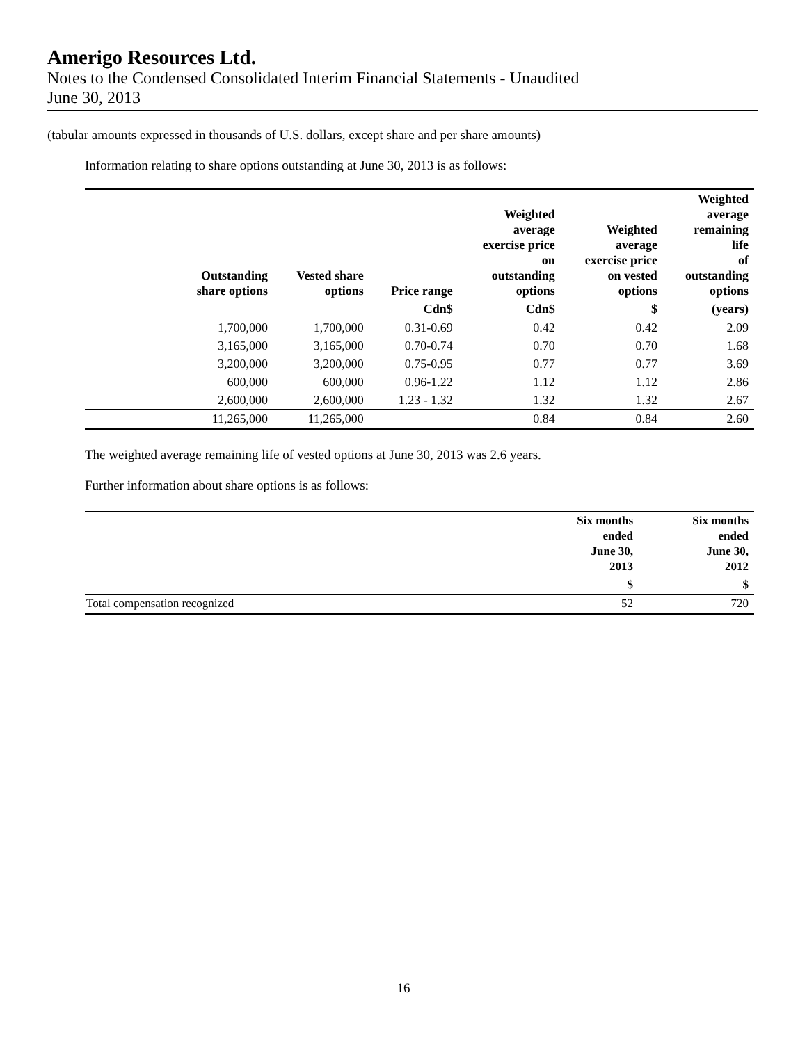Amerigo Resources Ltd.
Notes to the Condensed Consolidated Interim Financial Statements - Unaudited
June 30, 2013
(tabular amounts expressed in thousands of U.S. dollars, except share and per share amounts)
Information relating to share options outstanding at June 30, 2013 is as follows:
| Outstanding share options | Vested share options | Price range | Weighted average exercise price on outstanding options | Weighted average exercise price on vested options | Weighted average remaining life of outstanding options |
| --- | --- | --- | --- | --- | --- |
| | | Cdn$ | Cdn$ | $ | (years) |
| 1,700,000 | 1,700,000 | 0.31-0.69 | 0.42 | 0.42 | 2.09 |
| 3,165,000 | 3,165,000 | 0.70-0.74 | 0.70 | 0.70 | 1.68 |
| 3,200,000 | 3,200,000 | 0.75-0.95 | 0.77 | 0.77 | 3.69 |
| 600,000 | 600,000 | 0.96-1.22 | 1.12 | 1.12 | 2.86 |
| 2,600,000 | 2,600,000 | 1.23 - 1.32 | 1.32 | 1.32 | 2.67 |
| 11,265,000 | 11,265,000 | | 0.84 | 0.84 | 2.60 |
The weighted average remaining life of vested options at June 30, 2013 was 2.6 years.
Further information about share options is as follows:
| | Six months ended June 30, 2013 | Six months ended June 30, 2012 |
| --- | --- | --- |
| | $ | $ |
| Total compensation recognized | 52 | 720 |
16